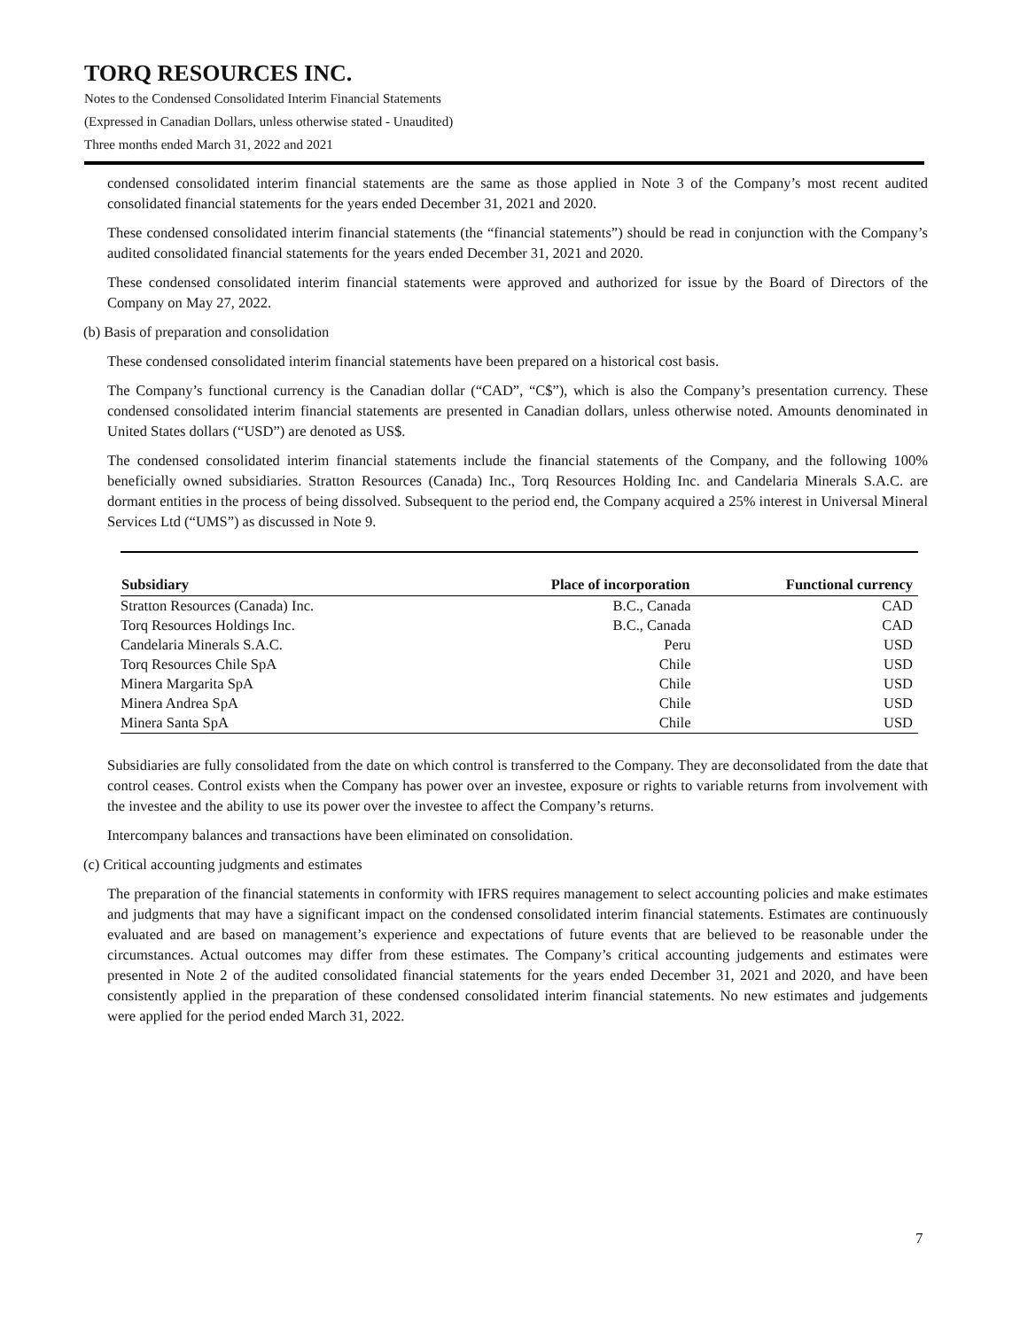TORQ RESOURCES INC.
Notes to the Condensed Consolidated Interim Financial Statements
(Expressed in Canadian Dollars, unless otherwise stated - Unaudited)
Three months ended March 31, 2022 and 2021
condensed consolidated interim financial statements are the same as those applied in Note 3 of the Company’s most recent audited consolidated financial statements for the years ended December 31, 2021 and 2020.
These condensed consolidated interim financial statements (the “financial statements”) should be read in conjunction with the Company’s audited consolidated financial statements for the years ended December 31, 2021 and 2020.
These condensed consolidated interim financial statements were approved and authorized for issue by the Board of Directors of the Company on May 27, 2022.
(b) Basis of preparation and consolidation
These condensed consolidated interim financial statements have been prepared on a historical cost basis.
The Company’s functional currency is the Canadian dollar (“CAD”, “C$”), which is also the Company’s presentation currency. These condensed consolidated interim financial statements are presented in Canadian dollars, unless otherwise noted. Amounts denominated in United States dollars (“USD”) are denoted as US$.
The condensed consolidated interim financial statements include the financial statements of the Company, and the following 100% beneficially owned subsidiaries. Stratton Resources (Canada) Inc., Torq Resources Holding Inc. and Candelaria Minerals S.A.C. are dormant entities in the process of being dissolved. Subsequent to the period end, the Company acquired a 25% interest in Universal Mineral Services Ltd (“UMS”) as discussed in Note 9.
| Subsidiary | Place of incorporation | Functional currency |
| --- | --- | --- |
| Stratton Resources (Canada) Inc. | B.C., Canada | CAD |
| Torq Resources Holdings Inc. | B.C., Canada | CAD |
| Candelaria Minerals S.A.C. | Peru | USD |
| Torq Resources Chile SpA | Chile | USD |
| Minera Margarita SpA | Chile | USD |
| Minera Andrea SpA | Chile | USD |
| Minera Santa SpA | Chile | USD |
Subsidiaries are fully consolidated from the date on which control is transferred to the Company. They are deconsolidated from the date that control ceases. Control exists when the Company has power over an investee, exposure or rights to variable returns from involvement with the investee and the ability to use its power over the investee to affect the Company’s returns.
Intercompany balances and transactions have been eliminated on consolidation.
(c) Critical accounting judgments and estimates
The preparation of the financial statements in conformity with IFRS requires management to select accounting policies and make estimates and judgments that may have a significant impact on the condensed consolidated interim financial statements. Estimates are continuously evaluated and are based on management’s experience and expectations of future events that are believed to be reasonable under the circumstances. Actual outcomes may differ from these estimates. The Company’s critical accounting judgements and estimates were presented in Note 2 of the audited consolidated financial statements for the years ended December 31, 2021 and 2020, and have been consistently applied in the preparation of these condensed consolidated interim financial statements. No new estimates and judgements were applied for the period ended March 31, 2022.
7